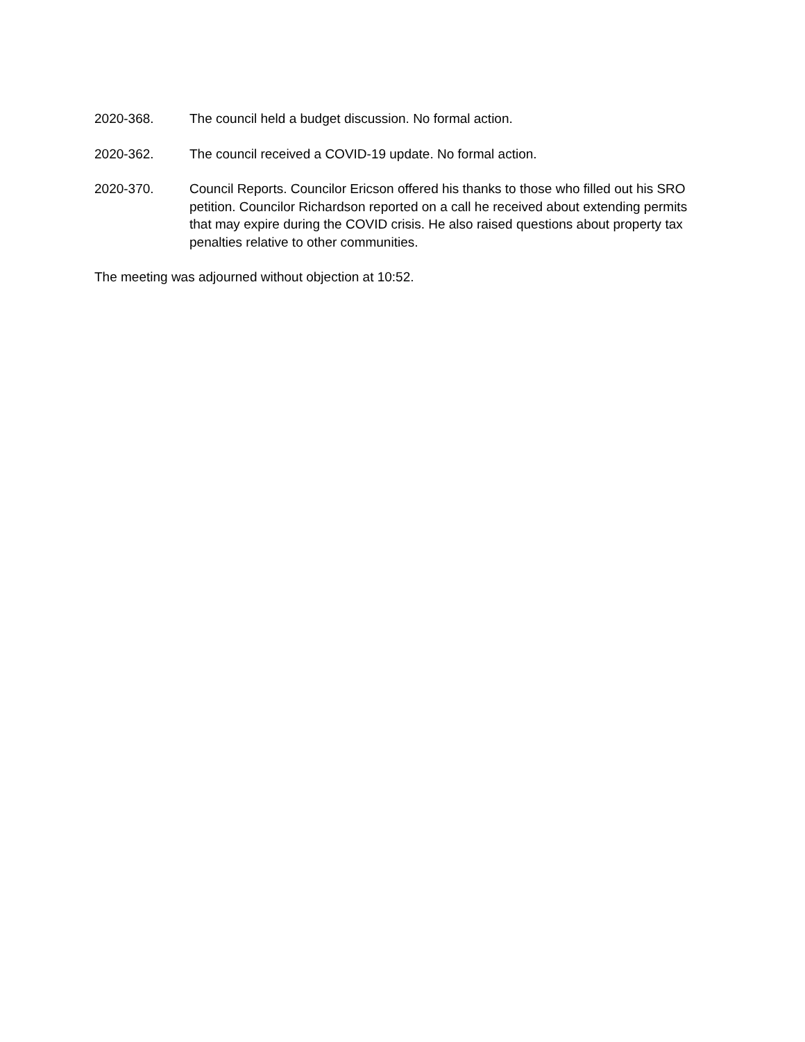2020-368. The council held a budget discussion. No formal action.
2020-362. The council received a COVID-19 update. No formal action.
2020-370. Council Reports. Councilor Ericson offered his thanks to those who filled out his SRO petition. Councilor Richardson reported on a call he received about extending permits that may expire during the COVID crisis. He also raised questions about property tax penalties relative to other communities.
The meeting was adjourned without objection at 10:52.